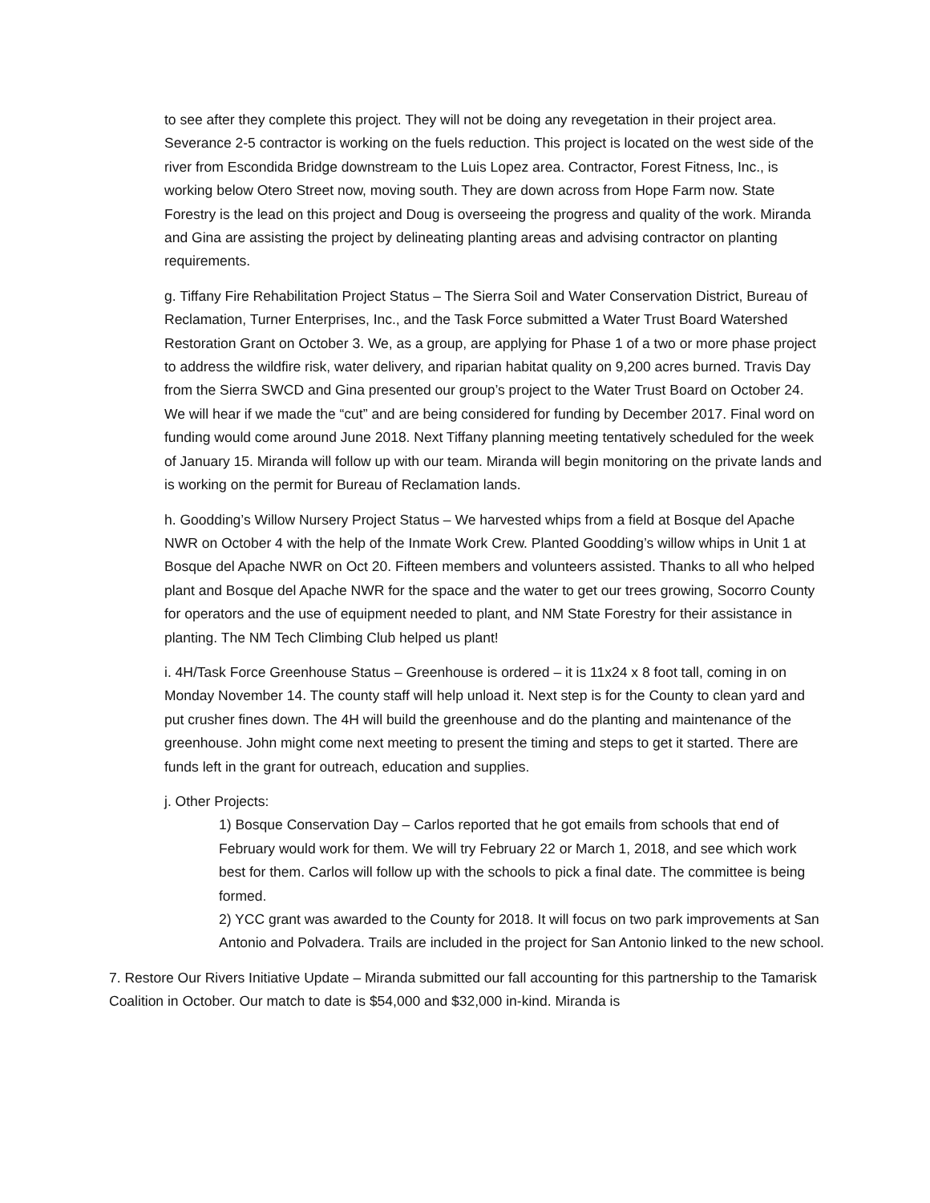to see after they complete this project. They will not be doing any revegetation in their project area. Severance 2-5 contractor is working on the fuels reduction. This project is located on the west side of the river from Escondida Bridge downstream to the Luis Lopez area. Contractor, Forest Fitness, Inc., is working below Otero Street now, moving south. They are down across from Hope Farm now. State Forestry is the lead on this project and Doug is overseeing the progress and quality of the work. Miranda and Gina are assisting the project by delineating planting areas and advising contractor on planting requirements.
g. Tiffany Fire Rehabilitation Project Status – The Sierra Soil and Water Conservation District, Bureau of Reclamation, Turner Enterprises, Inc., and the Task Force submitted a Water Trust Board Watershed Restoration Grant on October 3. We, as a group, are applying for Phase 1 of a two or more phase project to address the wildfire risk, water delivery, and riparian habitat quality on 9,200 acres burned. Travis Day from the Sierra SWCD and Gina presented our group’s project to the Water Trust Board on October 24. We will hear if we made the “cut” and are being considered for funding by December 2017. Final word on funding would come around June 2018. Next Tiffany planning meeting tentatively scheduled for the week of January 15. Miranda will follow up with our team. Miranda will begin monitoring on the private lands and is working on the permit for Bureau of Reclamation lands.
h. Goodding’s Willow Nursery Project Status – We harvested whips from a field at Bosque del Apache NWR on October 4 with the help of the Inmate Work Crew. Planted Goodding’s willow whips in Unit 1 at Bosque del Apache NWR on Oct 20. Fifteen members and volunteers assisted. Thanks to all who helped plant and Bosque del Apache NWR for the space and the water to get our trees growing, Socorro County for operators and the use of equipment needed to plant, and NM State Forestry for their assistance in planting. The NM Tech Climbing Club helped us plant!
i. 4H/Task Force Greenhouse Status – Greenhouse is ordered – it is 11x24 x 8 foot tall, coming in on Monday November 14. The county staff will help unload it. Next step is for the County to clean yard and put crusher fines down. The 4H will build the greenhouse and do the planting and maintenance of the greenhouse. John might come next meeting to present the timing and steps to get it started. There are funds left in the grant for outreach, education and supplies.
j. Other Projects:
1) Bosque Conservation Day – Carlos reported that he got emails from schools that end of February would work for them. We will try February 22 or March 1, 2018, and see which work best for them. Carlos will follow up with the schools to pick a final date. The committee is being formed.
2) YCC grant was awarded to the County for 2018. It will focus on two park improvements at San Antonio and Polvadera. Trails are included in the project for San Antonio linked to the new school.
7. Restore Our Rivers Initiative Update – Miranda submitted our fall accounting for this partnership to the Tamarisk Coalition in October. Our match to date is $54,000 and $32,000 in-kind. Miranda is